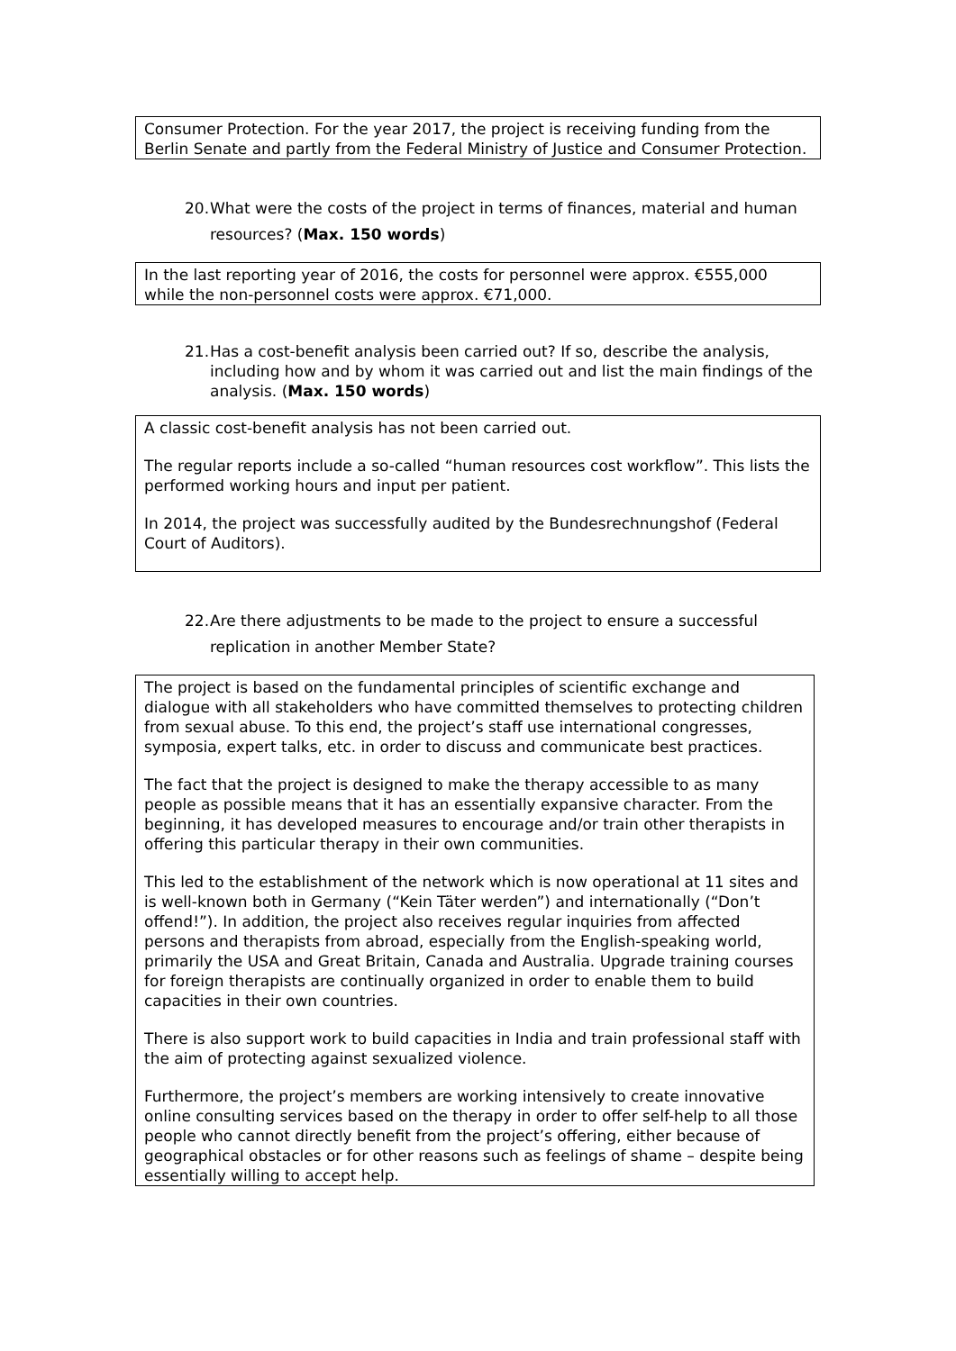Consumer Protection. For the year 2017, the project is receiving funding from the Berlin Senate and partly from the Federal Ministry of Justice and Consumer Protection.
20. What were the costs of the project in terms of finances, material and human resources? (Max. 150 words)
In the last reporting year of 2016, the costs for personnel were approx. €555,000 while the non-personnel costs were approx. €71,000.
21. Has a cost-benefit analysis been carried out? If so, describe the analysis, including how and by whom it was carried out and list the main findings of the analysis. (Max. 150 words)
A classic cost-benefit analysis has not been carried out.
The regular reports include a so-called “human resources cost workflow”. This lists the performed working hours and input per patient.
In 2014, the project was successfully audited by the Bundesrechnungshof (Federal Court of Auditors).
22. Are there adjustments to be made to the project to ensure a successful replication in another Member State?
The project is based on the fundamental principles of scientific exchange and dialogue with all stakeholders who have committed themselves to protecting children from sexual abuse. To this end, the project’s staff use international congresses, symposia, expert talks, etc. in order to discuss and communicate best practices.
The fact that the project is designed to make the therapy accessible to as many people as possible means that it has an essentially expansive character. From the beginning, it has developed measures to encourage and/or train other therapists in offering this particular therapy in their own communities.
This led to the establishment of the network which is now operational at 11 sites and is well-known both in Germany (“Kein Täter werden”) and internationally (“Don’t offend!”). In addition, the project also receives regular inquiries from affected persons and therapists from abroad, especially from the English-speaking world, primarily the USA and Great Britain, Canada and Australia. Upgrade training courses for foreign therapists are continually organized in order to enable them to build capacities in their own countries.
There is also support work to build capacities in India and train professional staff with the aim of protecting against sexualized violence.
Furthermore, the project’s members are working intensively to create innovative online consulting services based on the therapy in order to offer self-help to all those people who cannot directly benefit from the project’s offering, either because of geographical obstacles or for other reasons such as feelings of shame – despite being essentially willing to accept help.